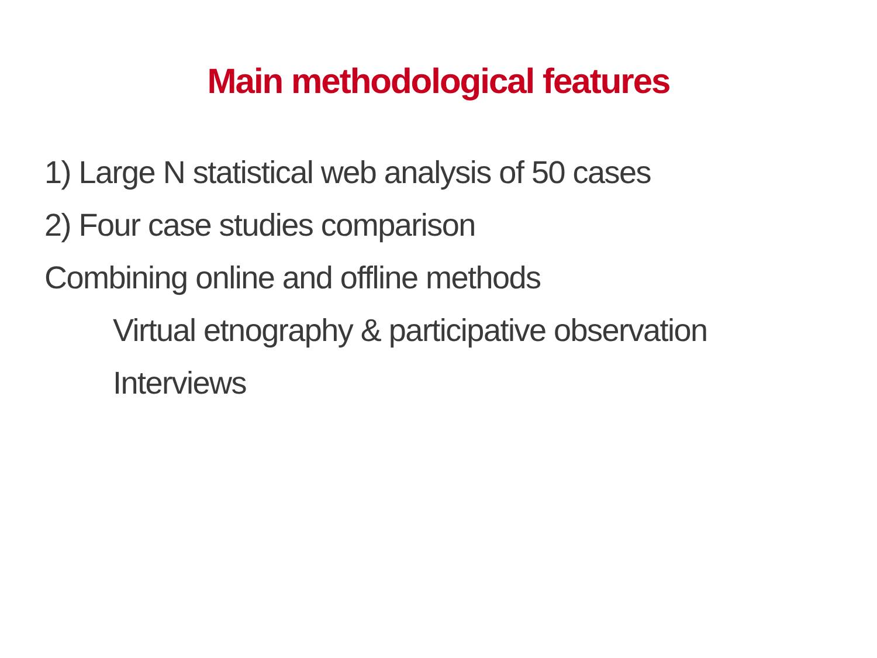Main methodological features
1) Large N statistical web analysis of 50 cases
2) Four case studies comparison
Combining online and offline methods
Virtual etnography & participative observation
Interviews